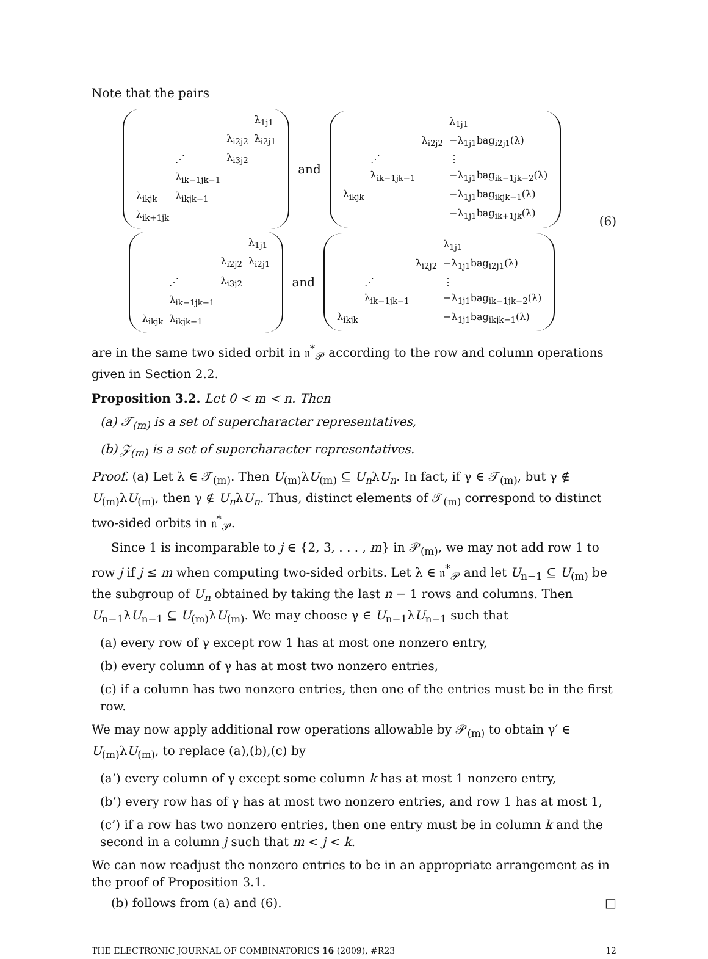Note that the pairs
| | | | λ<sub>1j1</sub> |
| | | λ<sub>i2j2</sub> | λ<sub>i2j1</sub> |
| | ⋰ | λ<sub>i3j2</sub> | |
| | λ<sub>ik−1jk−1</sub> | | |
| λ<sub>ikjk</sub> | λ<sub>ikjk−1</sub> | | |
| λ<sub>ik+1jk</sub> | | | |
and
| | | | λ<sub>1j1</sub> |
| | | λ<sub>i2j2</sub> | −λ<sub>1j1</sub>bag<sub>i2j1</sub>(λ) |
| | ⋰ | | ⋮ |
| | λ<sub>ik−1jk−1</sub> | | −λ<sub>1j1</sub>bag<sub>ik−1jk−2</sub>(λ) |
| λ<sub>ikjk</sub> | | | −λ<sub>1j1</sub>bag<sub>ikjk−1</sub>(λ) |
| | | | −λ<sub>1j1</sub>bag<sub>ik+1jk</sub>(λ) |
| | | | λ<sub>1j1</sub> |
| | | λ<sub>i2j2</sub> | λ<sub>i2j1</sub> |
| | ⋰ | λ<sub>i3j2</sub> | |
| | λ<sub>ik−1jk−1</sub> | | |
| λ<sub>ikjk</sub> | λ<sub>ikjk−1</sub> | | |
and
| | | | λ<sub>1j1</sub> |
| | | λ<sub>i2j2</sub> | −λ<sub>1j1</sub>bag<sub>i2j1</sub>(λ) |
| | ⋰ | | ⋮ |
| | λ<sub>ik−1jk−1</sub> | | −λ<sub>1j1</sub>bag<sub>ik−1jk−2</sub>(λ) |
| λ<sub>ikjk</sub> | | | −λ<sub>1j1</sub>bag<sub>ikjk−1</sub>(λ) |
(6)
are in the same two sided orbit in 𝔫<sup>*</sup><sub>𝒫</sub> according to the row and column operations given in Section 2.2.
Proposition 3.2. Let 0 < m < n. Then
(a) 𝒯<sub>(m)</sub> is a set of supercharacter representatives,
(b) 𝒵<sub>(m)</sub> is a set of supercharacter representatives.
Proof. (a) Let λ ∈ 𝒯<sub>(m)</sub>. Then U<sub>(m)</sub>λU<sub>(m)</sub> ⊆ U<sub>n</sub>λU<sub>n</sub>. In fact, if γ ∈ 𝒯<sub>(m)</sub>, but γ ∉ U<sub>(m)</sub>λU<sub>(m)</sub>, then γ ∉ U<sub>n</sub>λU<sub>n</sub>. Thus, distinct elements of 𝒯<sub>(m)</sub> correspond to distinct two-sided orbits in 𝔫<sup>*</sup><sub>𝒫</sub>.
Since 1 is incomparable to j ∈ {2, 3, . . . , m} in 𝒫<sub>(m)</sub>, we may not add row 1 to row j if j ≤ m when computing two-sided orbits. Let λ ∈ 𝔫<sup>*</sup><sub>𝒫</sub> and let U<sub>n−1</sub> ⊆ U<sub>(m)</sub> be the subgroup of U<sub>n</sub> obtained by taking the last n − 1 rows and columns. Then U<sub>n−1</sub>λU<sub>n−1</sub> ⊆ U<sub>(m)</sub>λU<sub>(m)</sub>. We may choose γ ∈ U<sub>n−1</sub>λU<sub>n−1</sub> such that
(a) every row of γ except row 1 has at most one nonzero entry,
(b) every column of γ has at most two nonzero entries,
(c) if a column has two nonzero entries, then one of the entries must be in the first row.
We may now apply additional row operations allowable by 𝒫<sub>(m)</sub> to obtain γ′ ∈ U<sub>(m)</sub>λU<sub>(m)</sub>, to replace (a),(b),(c) by
(a’) every column of γ except some column k has at most 1 nonzero entry,
(b’) every row has of γ has at most two nonzero entries, and row 1 has at most 1,
(c’) if a row has two nonzero entries, then one entry must be in column k and the second in a column j such that m < j < k.
We can now readjust the nonzero entries to be in an appropriate arrangement as in the proof of Proposition 3.1.
(b) follows from (a) and (6). □
THE ELECTRONIC JOURNAL OF COMBINATORICS 16 (2009), #R23 12